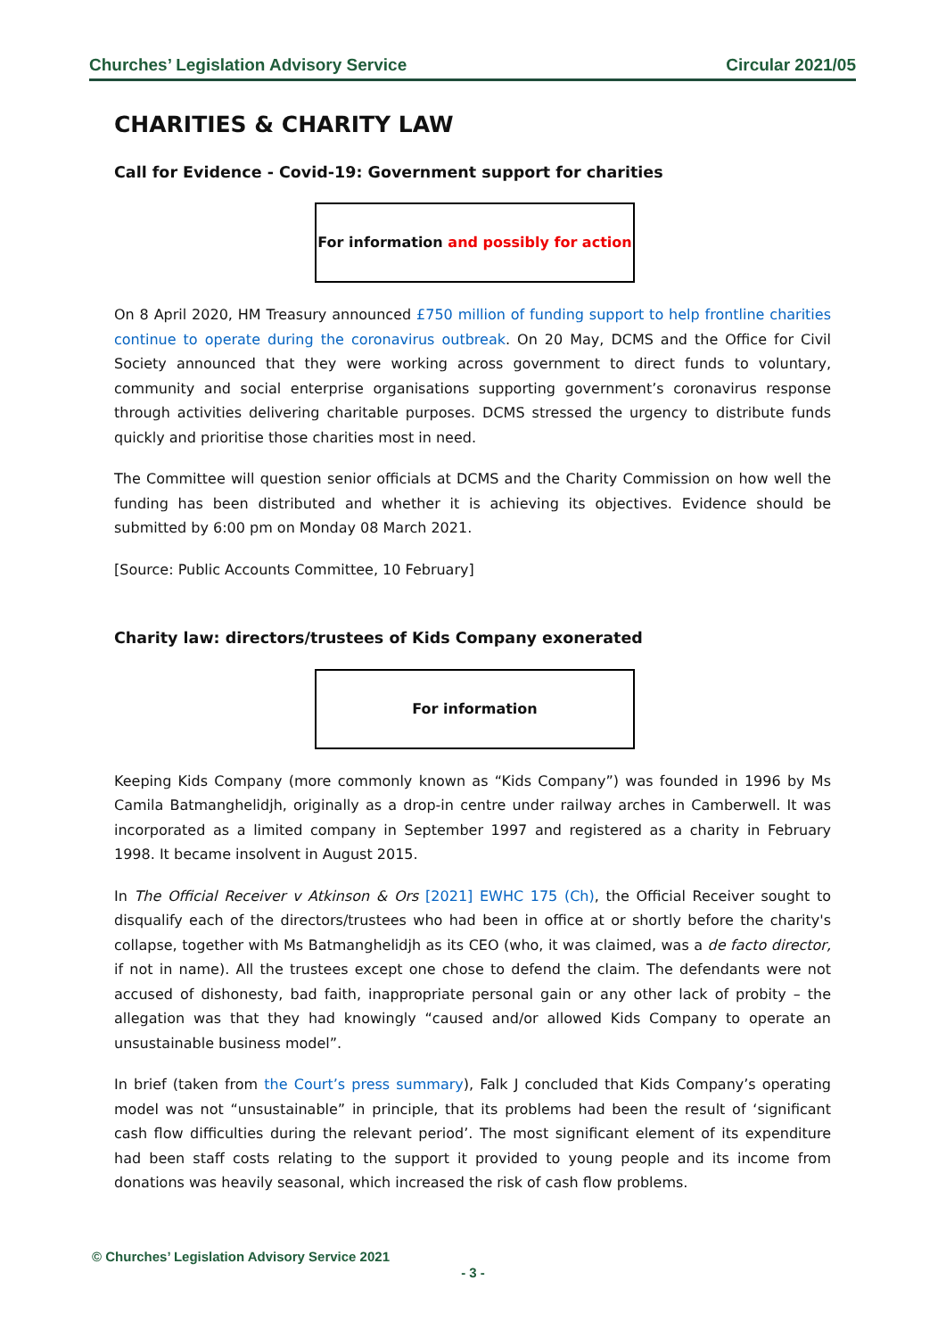Churches’ Legislation Advisory Service Circular 2021/05
CHARITIES & CHARITY LAW
Call for Evidence - Covid-19: Government support for charities
For information and possibly for action
On 8 April 2020, HM Treasury announced £750 million of funding support to help frontline charities continue to operate during the coronavirus outbreak. On 20 May, DCMS and the Office for Civil Society announced that they were working across government to direct funds to voluntary, community and social enterprise organisations supporting government’s coronavirus response through activities delivering charitable purposes. DCMS stressed the urgency to distribute funds quickly and prioritise those charities most in need.
The Committee will question senior officials at DCMS and the Charity Commission on how well the funding has been distributed and whether it is achieving its objectives. Evidence should be submitted by 6:00 pm on Monday 08 March 2021.
[Source: Public Accounts Committee, 10 February]
Charity law: directors/trustees of Kids Company exonerated
For information
Keeping Kids Company (more commonly known as “Kids Company”) was founded in 1996 by Ms Camila Batmanghelidjh, originally as a drop-in centre under railway arches in Camberwell. It was incorporated as a limited company in September 1997 and registered as a charity in February 1998. It became insolvent in August 2015.
In The Official Receiver v Atkinson & Ors [2021] EWHC 175 (Ch), the Official Receiver sought to disqualify each of the directors/trustees who had been in office at or shortly before the charity's collapse, together with Ms Batmanghelidjh as its CEO (who, it was claimed, was a de facto director, if not in name). All the trustees except one chose to defend the claim. The defendants were not accused of dishonesty, bad faith, inappropriate personal gain or any other lack of probity – the allegation was that they had knowingly “caused and/or allowed Kids Company to operate an unsustainable business model”.
In brief (taken from the Court’s press summary), Falk J concluded that Kids Company’s operating model was not “unsustainable” in principle, that its problems had been the result of ‘significant cash flow difficulties during the relevant period’. The most significant element of its expenditure had been staff costs relating to the support it provided to young people and its income from donations was heavily seasonal, which increased the risk of cash flow problems.
© Churches’ Legislation Advisory Service 2021
- 3 -